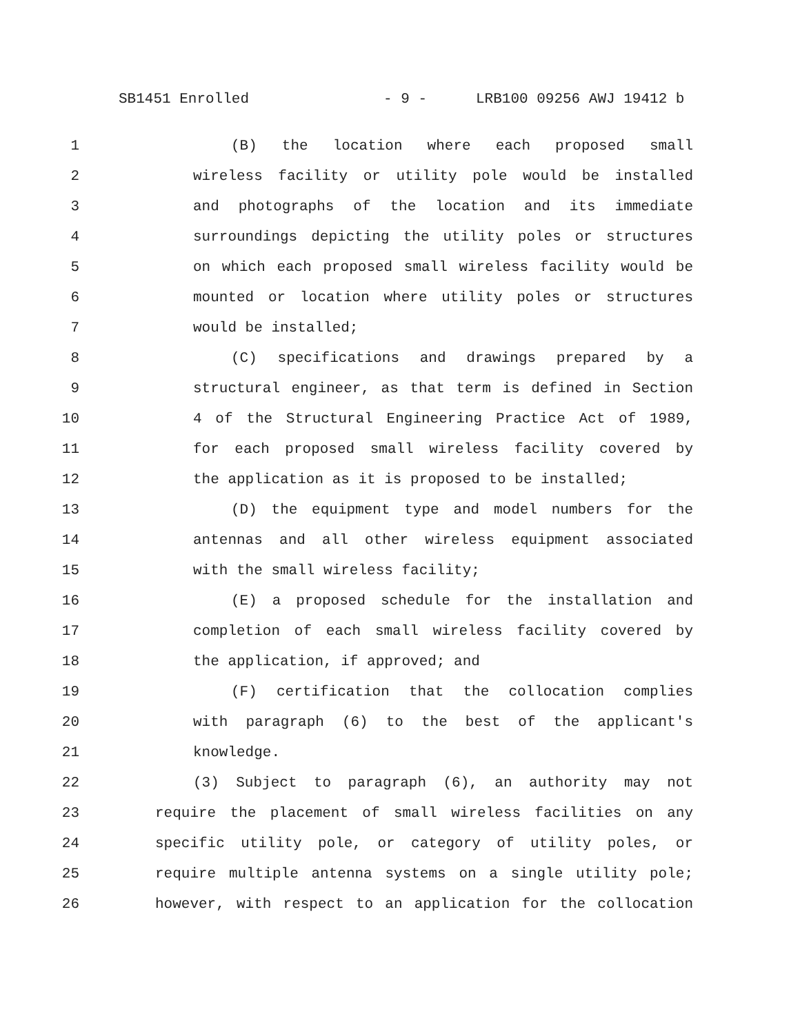SB1451 Enrolled - 9 - LRB100 09256 AWJ 19412 b
1 (B) the location where each proposed small
2 wireless facility or utility pole would be installed
3 and photographs of the location and its immediate
4 surroundings depicting the utility poles or structures
5 on which each proposed small wireless facility would be
6 mounted or location where utility poles or structures
7 would be installed;
8 (C) specifications and drawings prepared by a
9 structural engineer, as that term is defined in Section
10 4 of the Structural Engineering Practice Act of 1989,
11 for each proposed small wireless facility covered by
12 the application as it is proposed to be installed;
13 (D) the equipment type and model numbers for the
14 antennas and all other wireless equipment associated
15 with the small wireless facility;
16 (E) a proposed schedule for the installation and
17 completion of each small wireless facility covered by
18 the application, if approved; and
19 (F) certification that the collocation complies
20 with paragraph (6) to the best of the applicant's
21 knowledge.
22 (3) Subject to paragraph (6), an authority may not
23 require the placement of small wireless facilities on any
24 specific utility pole, or category of utility poles, or
25 require multiple antenna systems on a single utility pole;
26 however, with respect to an application for the collocation